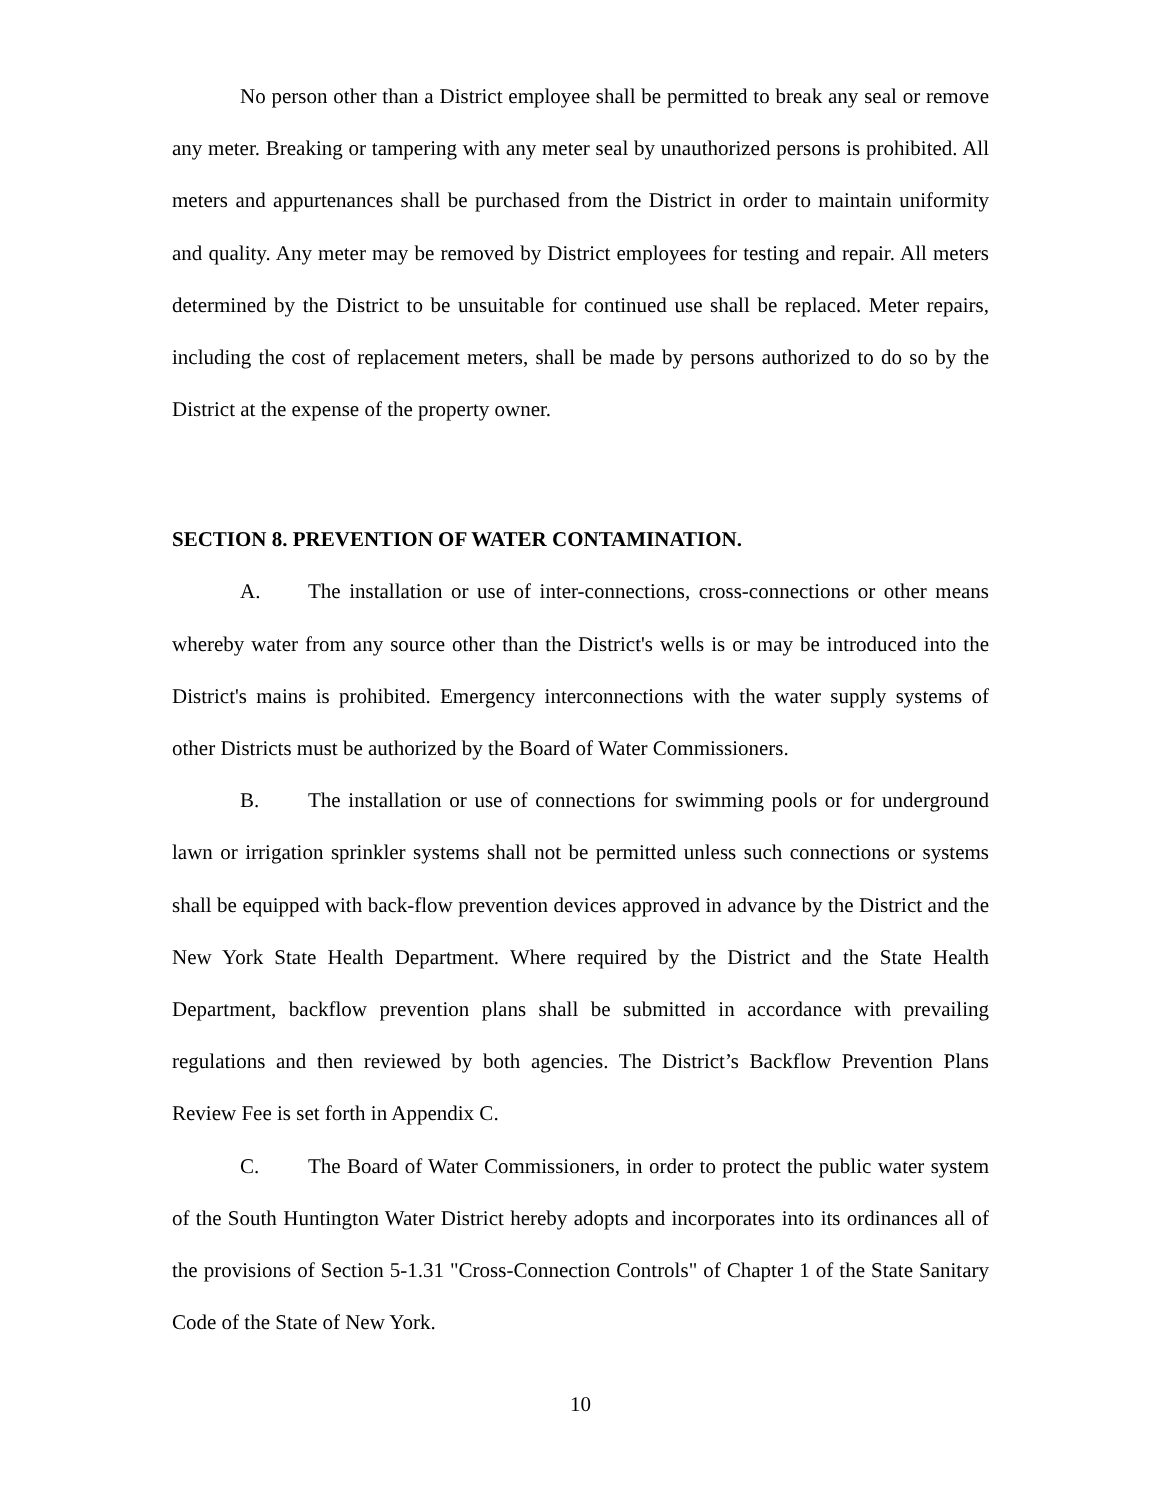No person other than a District employee shall be permitted to break any seal or remove any meter. Breaking or tampering with any meter seal by unauthorized persons is prohibited. All meters and appurtenances shall be purchased from the District in order to maintain uniformity and quality. Any meter may be removed by District employees for testing and repair. All meters determined by the District to be unsuitable for continued use shall be replaced. Meter repairs, including the cost of replacement meters, shall be made by persons authorized to do so by the District at the expense of the property owner.
SECTION 8. PREVENTION OF WATER CONTAMINATION.
A. The installation or use of inter-connections, cross-connections or other means whereby water from any source other than the District's wells is or may be introduced into the District's mains is prohibited. Emergency interconnections with the water supply systems of other Districts must be authorized by the Board of Water Commissioners.
B. The installation or use of connections for swimming pools or for underground lawn or irrigation sprinkler systems shall not be permitted unless such connections or systems shall be equipped with back-flow prevention devices approved in advance by the District and the New York State Health Department. Where required by the District and the State Health Department, backflow prevention plans shall be submitted in accordance with prevailing regulations and then reviewed by both agencies. The District’s Backflow Prevention Plans Review Fee is set forth in Appendix C.
C. The Board of Water Commissioners, in order to protect the public water system of the South Huntington Water District hereby adopts and incorporates into its ordinances all of the provisions of Section 5-1.31 "Cross-Connection Controls" of Chapter 1 of the State Sanitary Code of the State of New York.
10